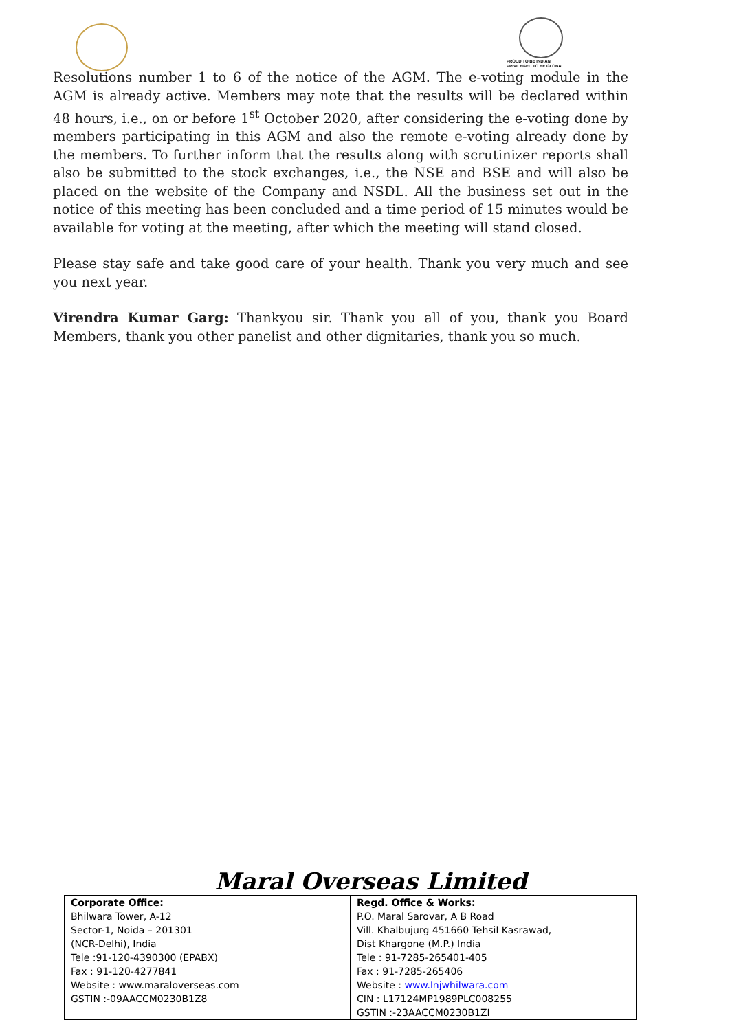PROUD TO BE INDIAN
PRIVILEGED TO BE GLOBAL
Resolutions number 1 to 6 of the notice of the AGM. The e-voting module in the AGM is already active. Members may note that the results will be declared within 48 hours, i.e., on or before 1<sup>st</sup> October 2020, after considering the e-voting done by members participating in this AGM and also the remote e-voting already done by the members. To further inform that the results along with scrutinizer reports shall also be submitted to the stock exchanges, i.e., the NSE and BSE and will also be placed on the website of the Company and NSDL. All the business set out in the notice of this meeting has been concluded and a time period of 15 minutes would be available for voting at the meeting, after which the meeting will stand closed.
Please stay safe and take good care of your health. Thank you very much and see you next year.
Virendra Kumar Garg: Thankyou sir. Thank you all of you, thank you Board Members, thank you other panelist and other dignitaries, thank you so much.
Maral Overseas Limited
| Corporate Office: Bhilwara Tower, A-12 Sector-1, Noida – 201301 (NCR-Delhi), India Tele :91-120-4390300 (EPABX) Fax : 91-120-4277841 Website : www.maraloverseas.com GSTIN :-09AACCM0230B1Z8 | Regd. Office & Works: P.O. Maral Sarovar, A B Road Vill. Khalbujurg 451660 Tehsil Kasrawad, Dist Khargone (M.P.) India Tele : 91-7285-265401-405 Fax : 91-7285-265406 Website : www.lnjwhilwara.com CIN : L17124MP1989PLC008255 GSTIN :-23AACCM0230B1ZI |